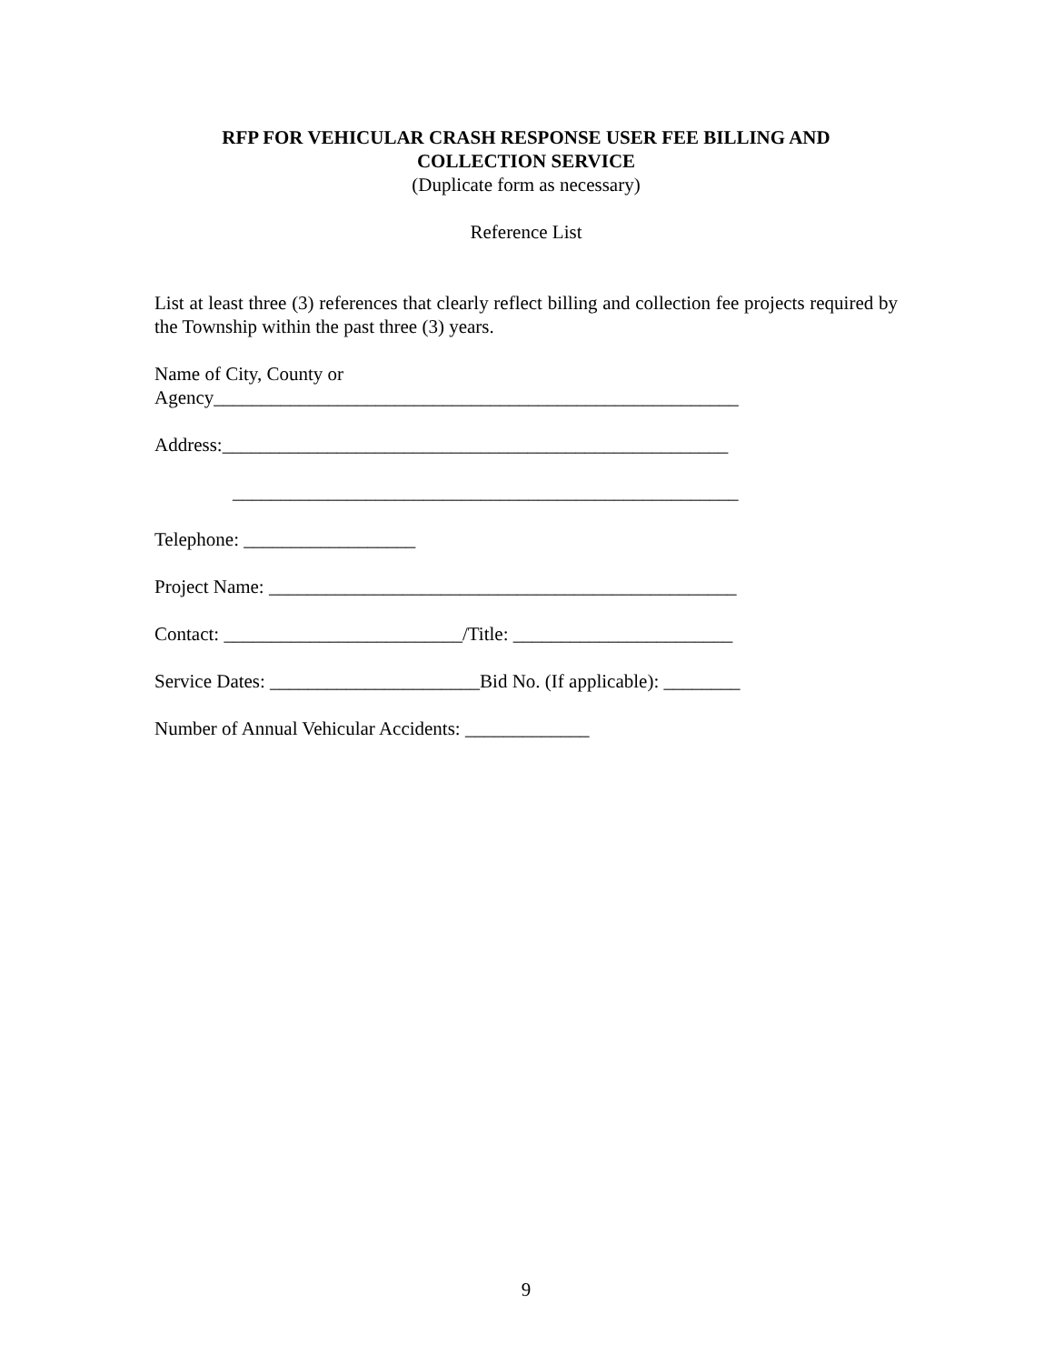RFP FOR VEHICULAR CRASH RESPONSE USER FEE BILLING AND
COLLECTION SERVICE
(Duplicate form as necessary)
Reference List
List at least three (3) references that clearly reflect billing and collection fee projects required by the Township within the past three (3) years.
Name of City, County or
Agency_______________________________________________________
Address:_____________________________________________________
_____________________________________________________
Telephone: __________________
Project Name: _________________________________________________
Contact: _________________________/Title: _______________________
Service Dates: ______________________Bid No. (If applicable): ________
Number of Annual Vehicular Accidents: _____________
9